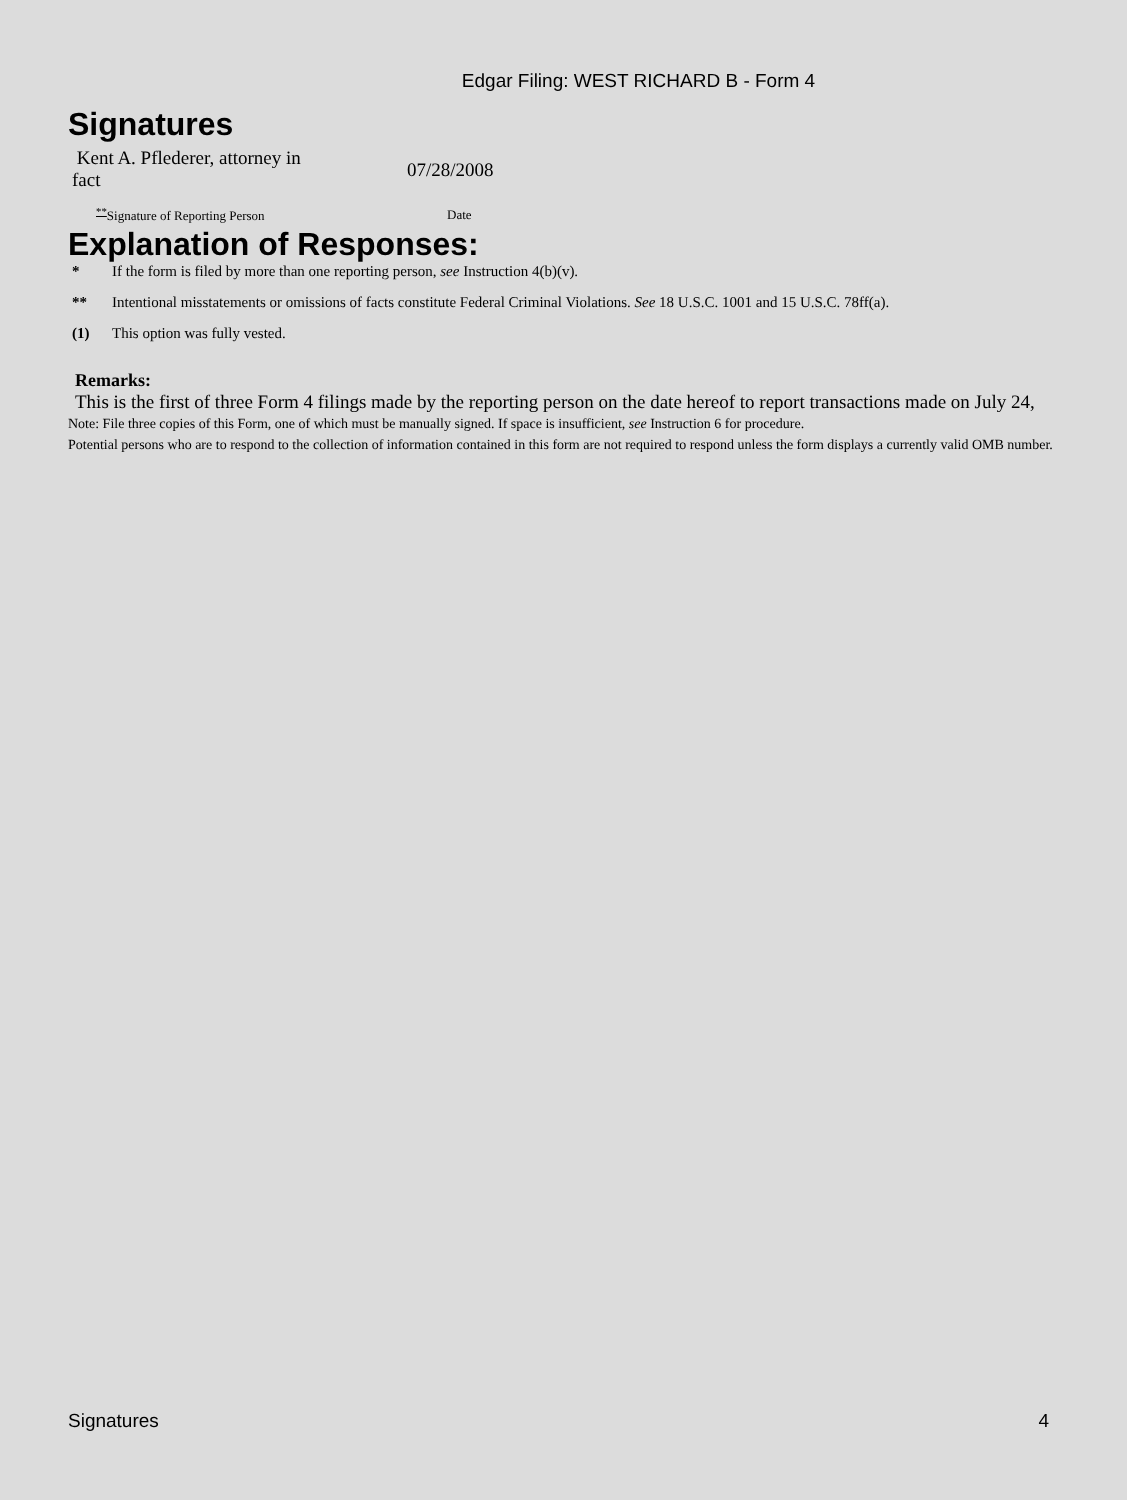Edgar Filing: WEST RICHARD B - Form 4
Signatures
| Kent A. Pflederer, attorney in fact | 07/28/2008 |
| <sup>**</sup> Signature of Reporting Person | Date |
Explanation of Responses:
| * | If the form is filed by more than one reporting person, see Instruction 4(b)(v). |
| ** | Intentional misstatements or omissions of facts constitute Federal Criminal Violations. See 18 U.S.C. 1001 and 15 U.S.C. 78ff(a). |
| (1) | This option was fully vested. |
Remarks:
This is the first of three Form 4 filings made by the reporting person on the date hereof to report transactions made on July 24,
Note: File three copies of this Form, one of which must be manually signed. If space is insufficient, see Instruction 6 for procedure.
Potential persons who are to respond to the collection of information contained in this form are not required to respond unless the form displays a currently valid OMB number.
Signatures 4